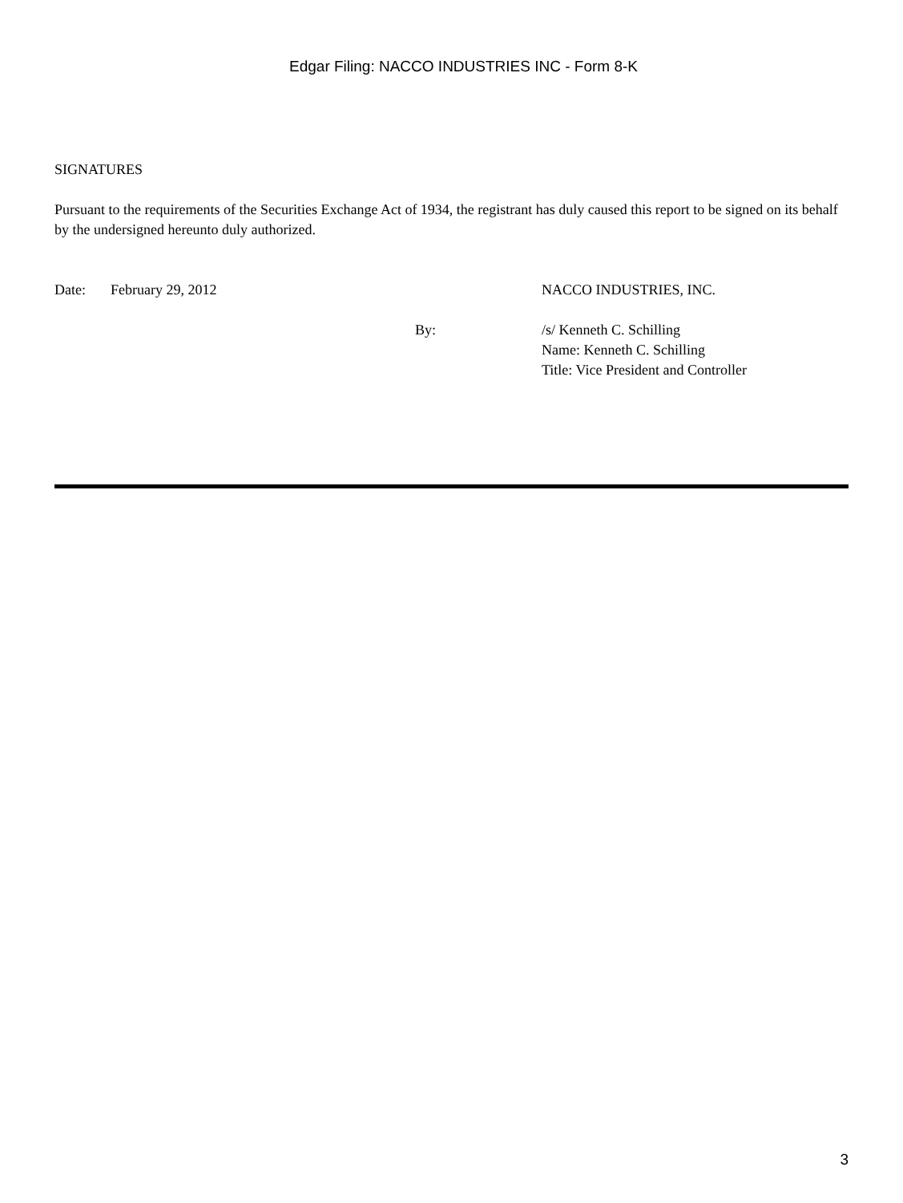Edgar Filing: NACCO INDUSTRIES INC - Form 8-K
SIGNATURES
Pursuant to the requirements of the Securities Exchange Act of 1934, the registrant has duly caused this report to be signed on its behalf by the undersigned hereunto duly authorized.
| Date: | February 29, 2012 | | NACCO INDUSTRIES, INC. |
| | | By: | /s/ Kenneth C. Schilling Name: Kenneth C. Schilling Title: Vice President and Controller |
3